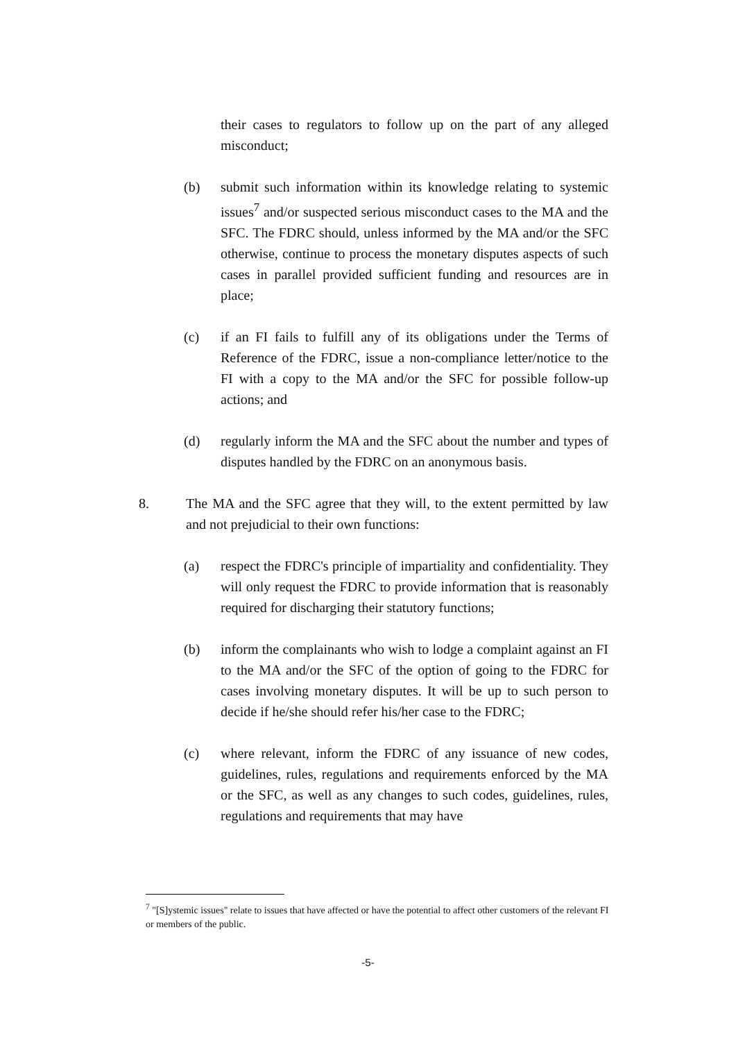their cases to regulators to follow up on the part of any alleged misconduct;
(b) submit such information within its knowledge relating to systemic issues<sup>7</sup> and/or suspected serious misconduct cases to the MA and the SFC. The FDRC should, unless informed by the MA and/or the SFC otherwise, continue to process the monetary disputes aspects of such cases in parallel provided sufficient funding and resources are in place;
(c) if an FI fails to fulfill any of its obligations under the Terms of Reference of the FDRC, issue a non-compliance letter/notice to the FI with a copy to the MA and/or the SFC for possible follow-up actions; and
(d) regularly inform the MA and the SFC about the number and types of disputes handled by the FDRC on an anonymous basis.
8. The MA and the SFC agree that they will, to the extent permitted by law and not prejudicial to their own functions:
(a) respect the FDRC's principle of impartiality and confidentiality. They will only request the FDRC to provide information that is reasonably required for discharging their statutory functions;
(b) inform the complainants who wish to lodge a complaint against an FI to the MA and/or the SFC of the option of going to the FDRC for cases involving monetary disputes. It will be up to such person to decide if he/she should refer his/her case to the FDRC;
(c) where relevant, inform the FDRC of any issuance of new codes, guidelines, rules, regulations and requirements enforced by the MA or the SFC, as well as any changes to such codes, guidelines, rules, regulations and requirements that may have
<sup>7</sup> "[S]ystemic issues" relate to issues that have affected or have the potential to affect other customers of the relevant FI or members of the public.
-5-